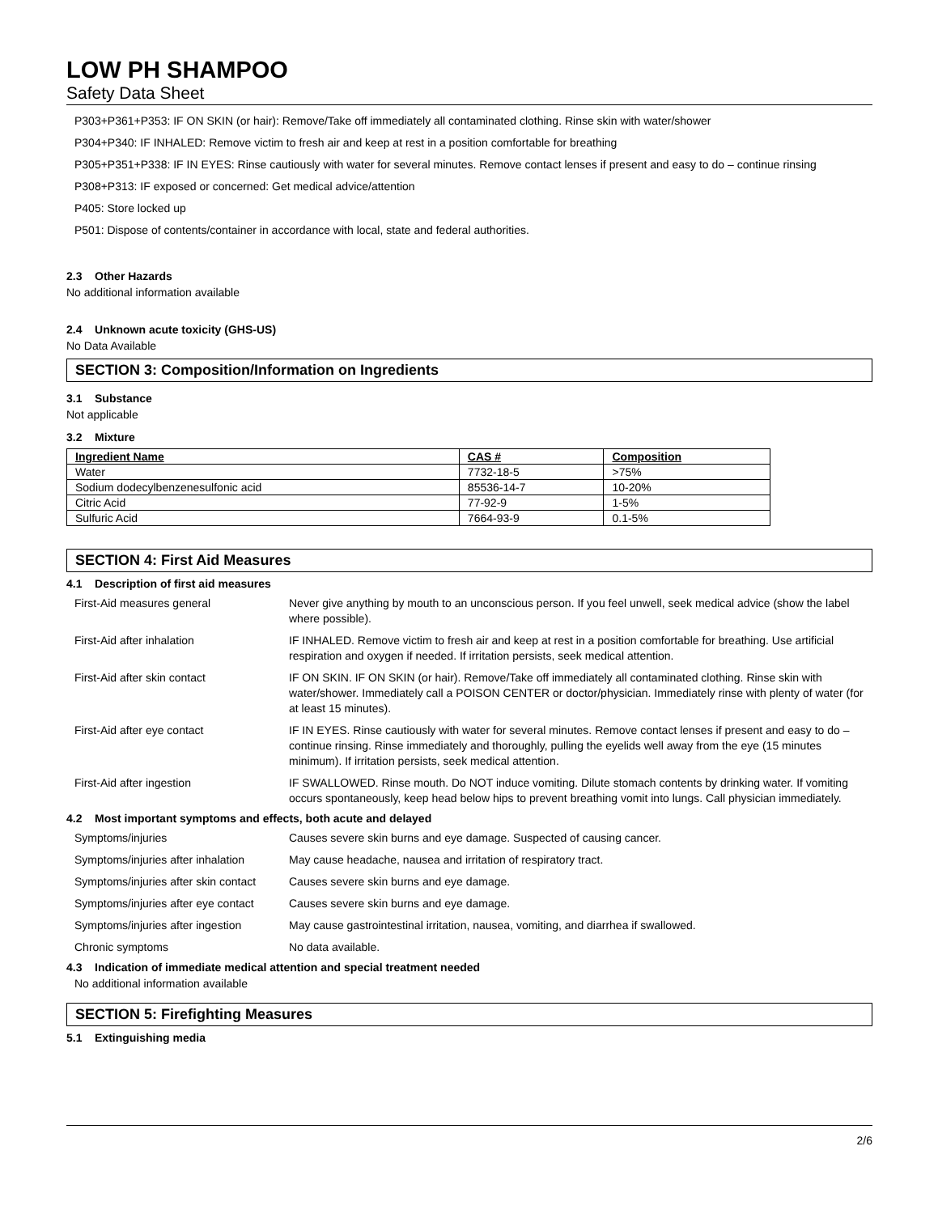LOW PH SHAMPOO
Safety Data Sheet
P303+P361+P353: IF ON SKIN (or hair): Remove/Take off immediately all contaminated clothing. Rinse skin with water/shower
P304+P340: IF INHALED: Remove victim to fresh air and keep at rest in a position comfortable for breathing
P305+P351+P338: IF IN EYES: Rinse cautiously with water for several minutes. Remove contact lenses if present and easy to do – continue rinsing
P308+P313: IF exposed or concerned: Get medical advice/attention
P405: Store locked up
P501: Dispose of contents/container in accordance with local, state and federal authorities.
2.3 Other Hazards
No additional information available
2.4 Unknown acute toxicity (GHS-US)
No Data Available
SECTION 3: Composition/Information on Ingredients
3.1 Substance
Not applicable
3.2 Mixture
| Ingredient Name | CAS # | Composition |
| --- | --- | --- |
| Water | 7732-18-5 | >75% |
| Sodium dodecylbenzenesulfonic acid | 85536-14-7 | 10-20% |
| Citric Acid | 77-92-9 | 1-5% |
| Sulfuric Acid | 7664-93-9 | 0.1-5% |
SECTION 4: First Aid Measures
4.1 Description of first aid measures
| First-Aid measures general | Never give anything by mouth to an unconscious person. If you feel unwell, seek medical advice (show the label where possible). |
| First-Aid after inhalation | IF INHALED. Remove victim to fresh air and keep at rest in a position comfortable for breathing. Use artificial respiration and oxygen if needed. If irritation persists, seek medical attention. |
| First-Aid after skin contact | IF ON SKIN. IF ON SKIN (or hair). Remove/Take off immediately all contaminated clothing. Rinse skin with water/shower. Immediately call a POISON CENTER or doctor/physician. Immediately rinse with plenty of water (for at least 15 minutes). |
| First-Aid after eye contact | IF IN EYES. Rinse cautiously with water for several minutes. Remove contact lenses if present and easy to do – continue rinsing. Rinse immediately and thoroughly, pulling the eyelids well away from the eye (15 minutes minimum). If irritation persists, seek medical attention. |
| First-Aid after ingestion | IF SWALLOWED. Rinse mouth. Do NOT induce vomiting. Dilute stomach contents by drinking water. If vomiting occurs spontaneously, keep head below hips to prevent breathing vomit into lungs. Call physician immediately. |
4.2 Most important symptoms and effects, both acute and delayed
| Symptoms/injuries | Causes severe skin burns and eye damage. Suspected of causing cancer. |
| Symptoms/injuries after inhalation | May cause headache, nausea and irritation of respiratory tract. |
| Symptoms/injuries after skin contact | Causes severe skin burns and eye damage. |
| Symptoms/injuries after eye contact | Causes severe skin burns and eye damage. |
| Symptoms/injuries after ingestion | May cause gastrointestinal irritation, nausea, vomiting, and diarrhea if swallowed. |
| Chronic symptoms | No data available. |
4.3 Indication of immediate medical attention and special treatment needed
No additional information available
SECTION 5: Firefighting Measures
5.1 Extinguishing media
2/6